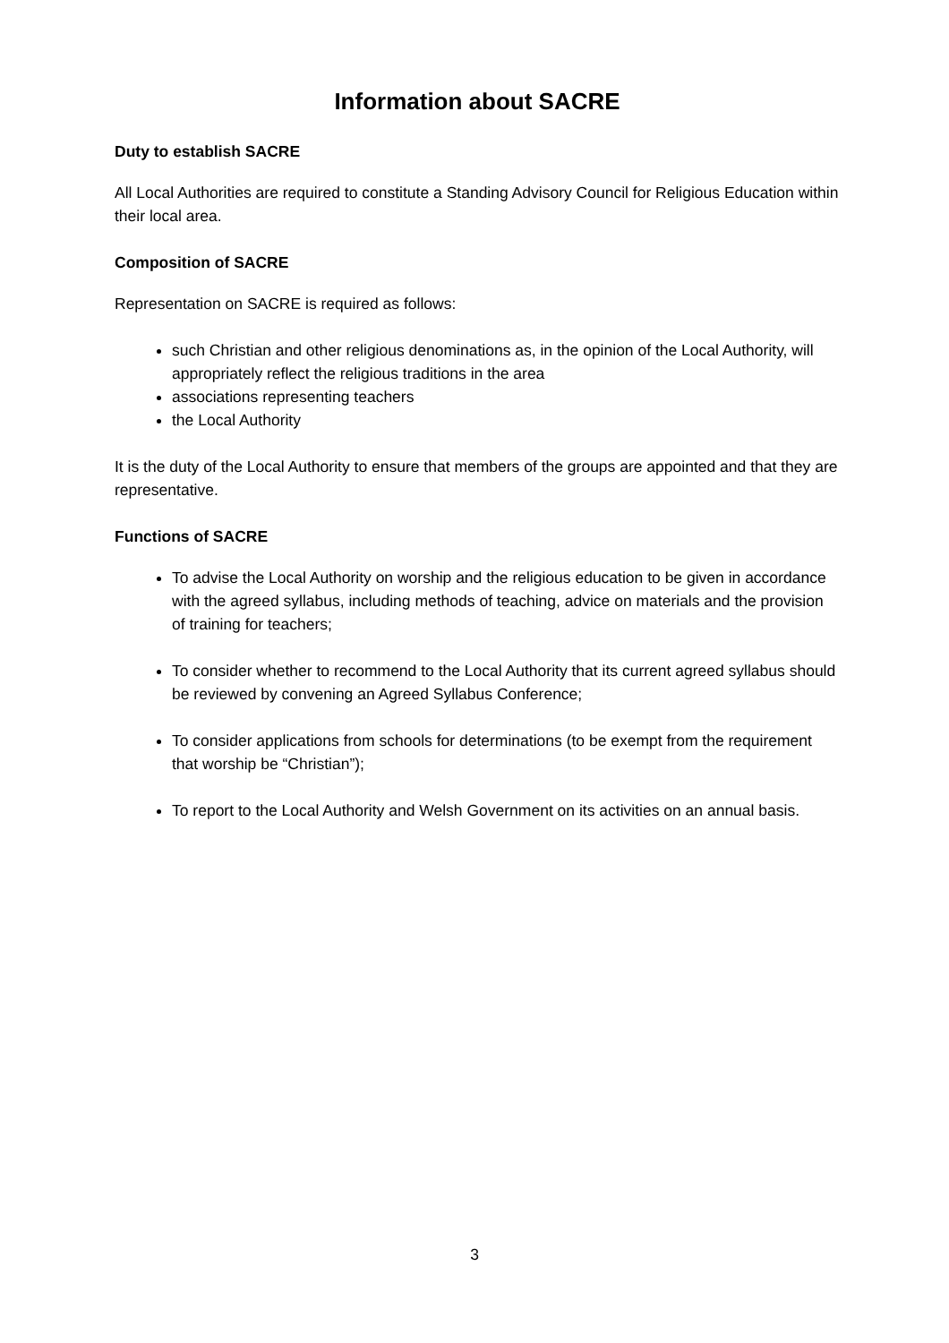Information about SACRE
Duty to establish SACRE
All Local Authorities are required to constitute a Standing Advisory Council for Religious Education within their local area.
Composition of SACRE
Representation on SACRE is required as follows:
such Christian and other religious denominations as, in the opinion of the Local Authority, will appropriately reflect the religious traditions in the area
associations representing teachers
the Local Authority
It is the duty of the Local Authority to ensure that members of the groups are appointed and that they are representative.
Functions of SACRE
To advise the Local Authority on worship and the religious education to be given in accordance with the agreed syllabus, including methods of teaching, advice on materials and the provision of training for teachers;
To consider whether to recommend to the Local Authority that its current agreed syllabus should be reviewed by convening an Agreed Syllabus Conference;
To consider applications from schools for determinations (to be exempt from the requirement that worship be “Christian”);
To report to the Local Authority and Welsh Government on its activities on an annual basis.
3